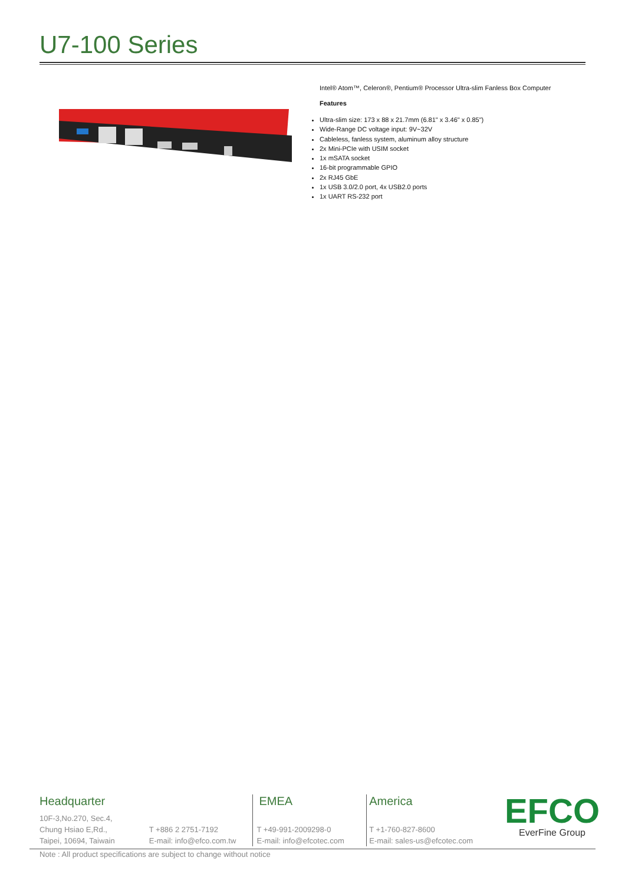U7-100 Series
Intel® Atom™, Celeron®, Pentium® Processor Ultra-slim Fanless Box Computer
Features
Ultra-slim size: 173 x 88 x 21.7mm (6.81" x 3.46" x 0.85")
Wide-Range DC voltage input: 9V~32V
Cableless, fanless system, aluminum alloy structure
2x Mini-PCIe with USIM socket
1x mSATA socket
16-bit programmable GPIO
2x RJ45 GbE
1x USB 3.0/2.0 port, 4x USB2.0 ports
1x UART RS-232 port
Headquarter
10F-3,No.270, Sec.4,
Chung Hsiao E,Rd.,
Taipei, 10694, Taiwain
T +886 2 2751-7192
E-mail: info@efco.com.tw
EMEA
T +49-991-2009298-0
E-mail: info@efcotec.com
America
T +1-760-827-8600
E-mail: sales-us@efcotec.com
EFCO
EverFine Group
Note : All product specifications are subject to change without notice